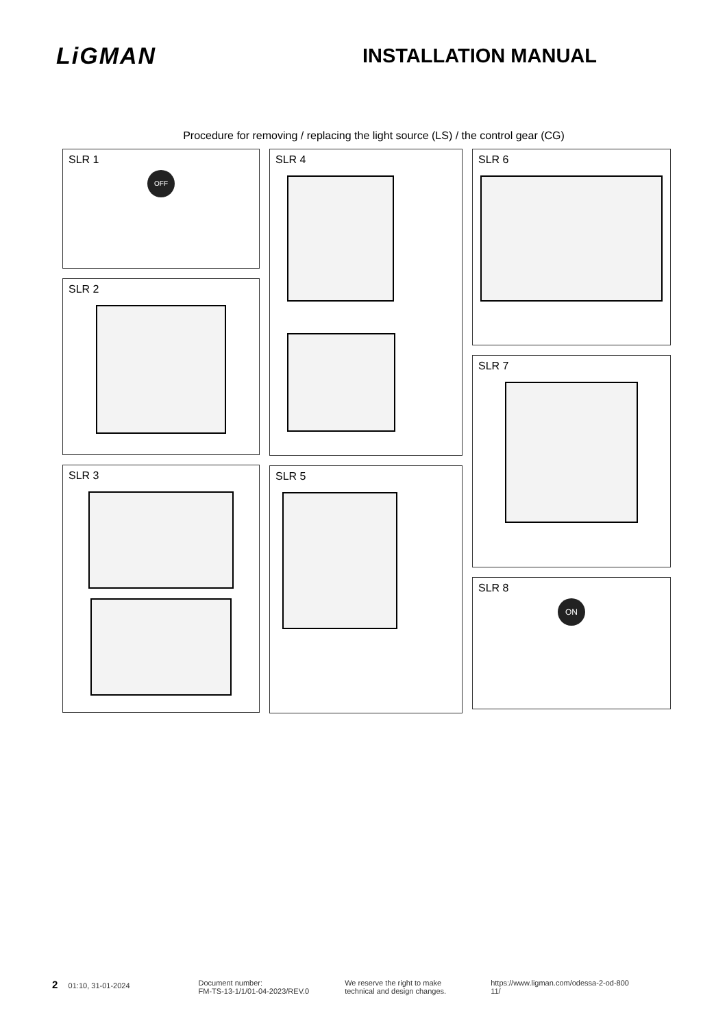LiGMAN
INSTALLATION MANUAL
Procedure for removing / replacing the light source (LS) / the control gear (CG)
SLR 1
OFF
SLR 2
SLR 3
SLR 4
SLR 5
SLR 6
SLR 7
SLR 8
ON
2 01:10, 31-01-2024 Document number:
FM-TS-13-1/1/01-04-2023/REV.0
We reserve the right to make
technical and design changes.
https://www.ligman.com/odessa-2-od-800
11/